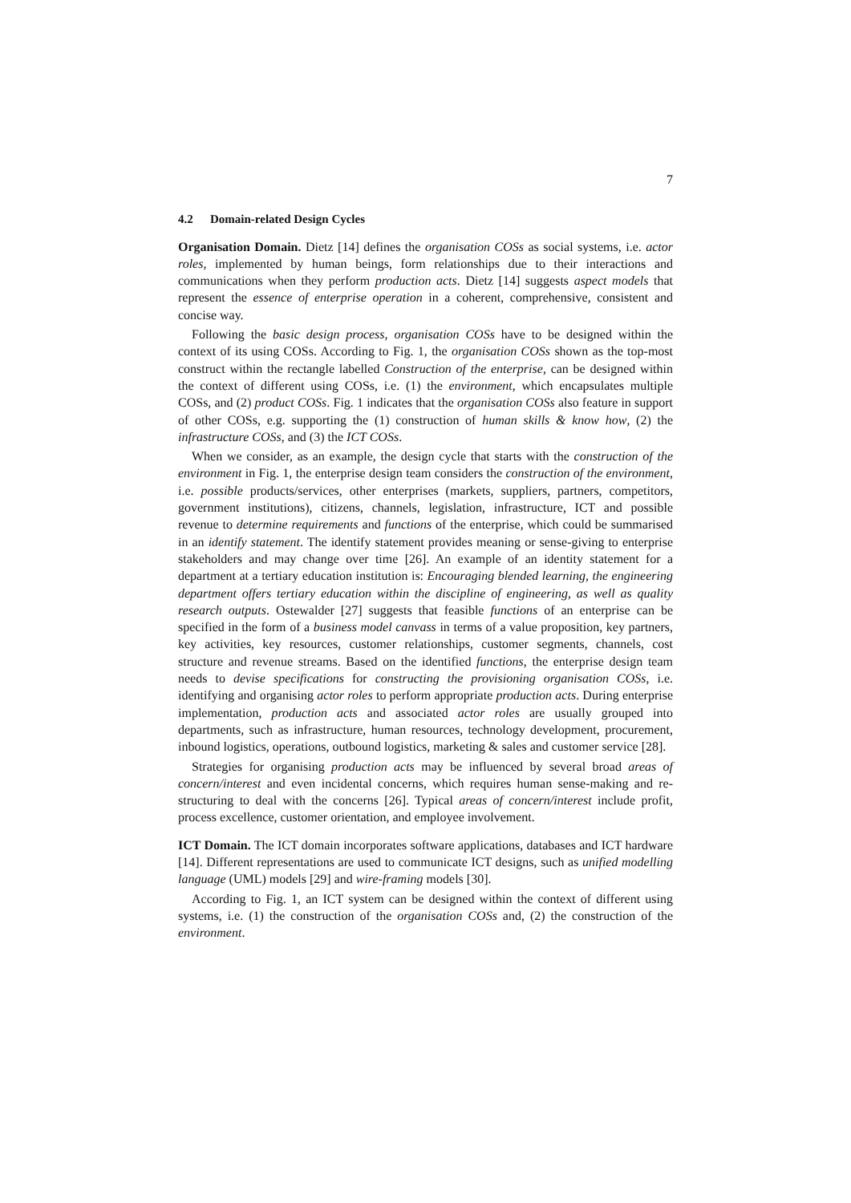7
4.2 Domain-related Design Cycles
Organisation Domain. Dietz [14] defines the organisation COSs as social systems, i.e. actor roles, implemented by human beings, form relationships due to their interactions and communications when they perform production acts. Dietz [14] suggests aspect models that represent the essence of enterprise operation in a coherent, comprehensive, consistent and concise way.
Following the basic design process, organisation COSs have to be designed within the context of its using COSs. According to Fig. 1, the organisation COSs shown as the top-most construct within the rectangle labelled Construction of the enterprise, can be designed within the context of different using COSs, i.e. (1) the environment, which encapsulates multiple COSs, and (2) product COSs. Fig. 1 indicates that the organisation COSs also feature in support of other COSs, e.g. supporting the (1) construction of human skills & know how, (2) the infrastructure COSs, and (3) the ICT COSs.
When we consider, as an example, the design cycle that starts with the construction of the environment in Fig. 1, the enterprise design team considers the construction of the environment, i.e. possible products/services, other enterprises (markets, suppliers, partners, competitors, government institutions), citizens, channels, legislation, infrastructure, ICT and possible revenue to determine requirements and functions of the enterprise, which could be summarised in an identify statement. The identify statement provides meaning or sense-giving to enterprise stakeholders and may change over time [26]. An example of an identity statement for a department at a tertiary education institution is: Encouraging blended learning, the engineering department offers tertiary education within the discipline of engineering, as well as quality research outputs. Ostewalder [27] suggests that feasible functions of an enterprise can be specified in the form of a business model canvass in terms of a value proposition, key partners, key activities, key resources, customer relationships, customer segments, channels, cost structure and revenue streams. Based on the identified functions, the enterprise design team needs to devise specifications for constructing the provisioning organisation COSs, i.e. identifying and organising actor roles to perform appropriate production acts. During enterprise implementation, production acts and associated actor roles are usually grouped into departments, such as infrastructure, human resources, technology development, procurement, inbound logistics, operations, outbound logistics, marketing & sales and customer service [28].
Strategies for organising production acts may be influenced by several broad areas of concern/interest and even incidental concerns, which requires human sense-making and re-structuring to deal with the concerns [26]. Typical areas of concern/interest include profit, process excellence, customer orientation, and employee involvement.
ICT Domain. The ICT domain incorporates software applications, databases and ICT hardware [14]. Different representations are used to communicate ICT designs, such as unified modelling language (UML) models [29] and wire-framing models [30].
According to Fig. 1, an ICT system can be designed within the context of different using systems, i.e. (1) the construction of the organisation COSs and, (2) the construction of the environment.